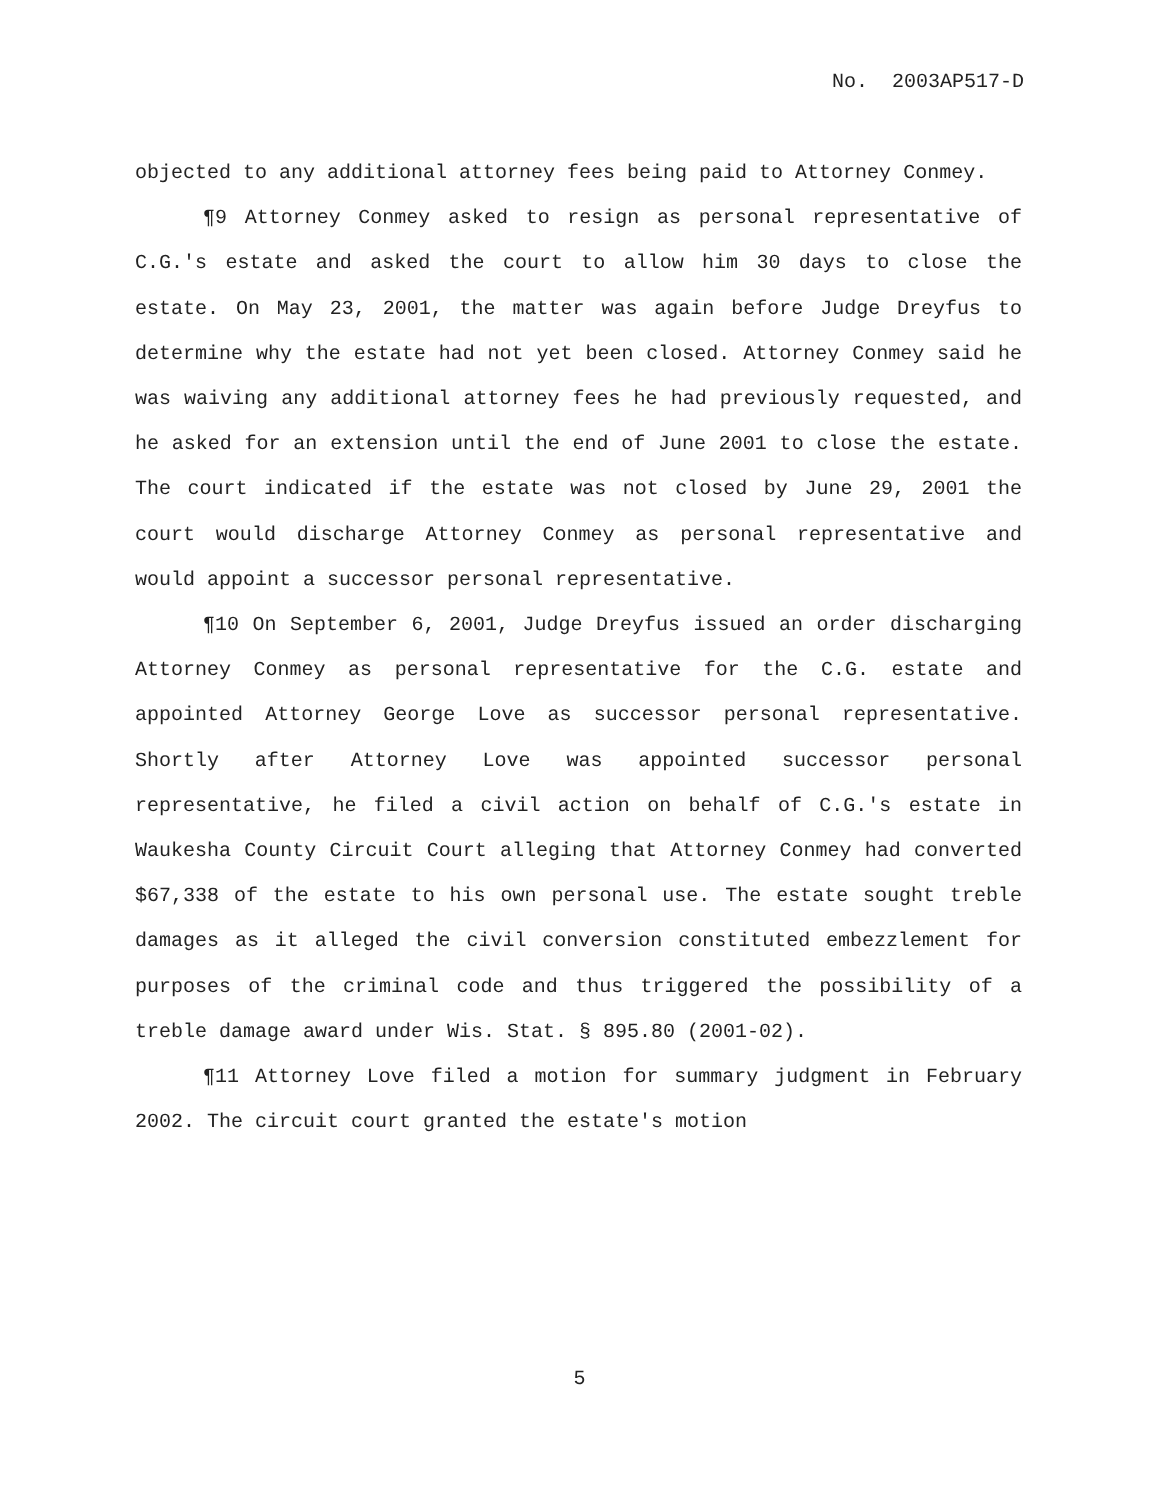No. 2003AP517-D
objected to any additional attorney fees being paid to Attorney Conmey.
¶9 Attorney Conmey asked to resign as personal representative of C.G.'s estate and asked the court to allow him 30 days to close the estate. On May 23, 2001, the matter was again before Judge Dreyfus to determine why the estate had not yet been closed. Attorney Conmey said he was waiving any additional attorney fees he had previously requested, and he asked for an extension until the end of June 2001 to close the estate. The court indicated if the estate was not closed by June 29, 2001 the court would discharge Attorney Conmey as personal representative and would appoint a successor personal representative.
¶10 On September 6, 2001, Judge Dreyfus issued an order discharging Attorney Conmey as personal representative for the C.G. estate and appointed Attorney George Love as successor personal representative. Shortly after Attorney Love was appointed successor personal representative, he filed a civil action on behalf of C.G.'s estate in Waukesha County Circuit Court alleging that Attorney Conmey had converted $67,338 of the estate to his own personal use. The estate sought treble damages as it alleged the civil conversion constituted embezzlement for purposes of the criminal code and thus triggered the possibility of a treble damage award under Wis. Stat. § 895.80 (2001-02).
¶11 Attorney Love filed a motion for summary judgment in February 2002. The circuit court granted the estate's motion
5